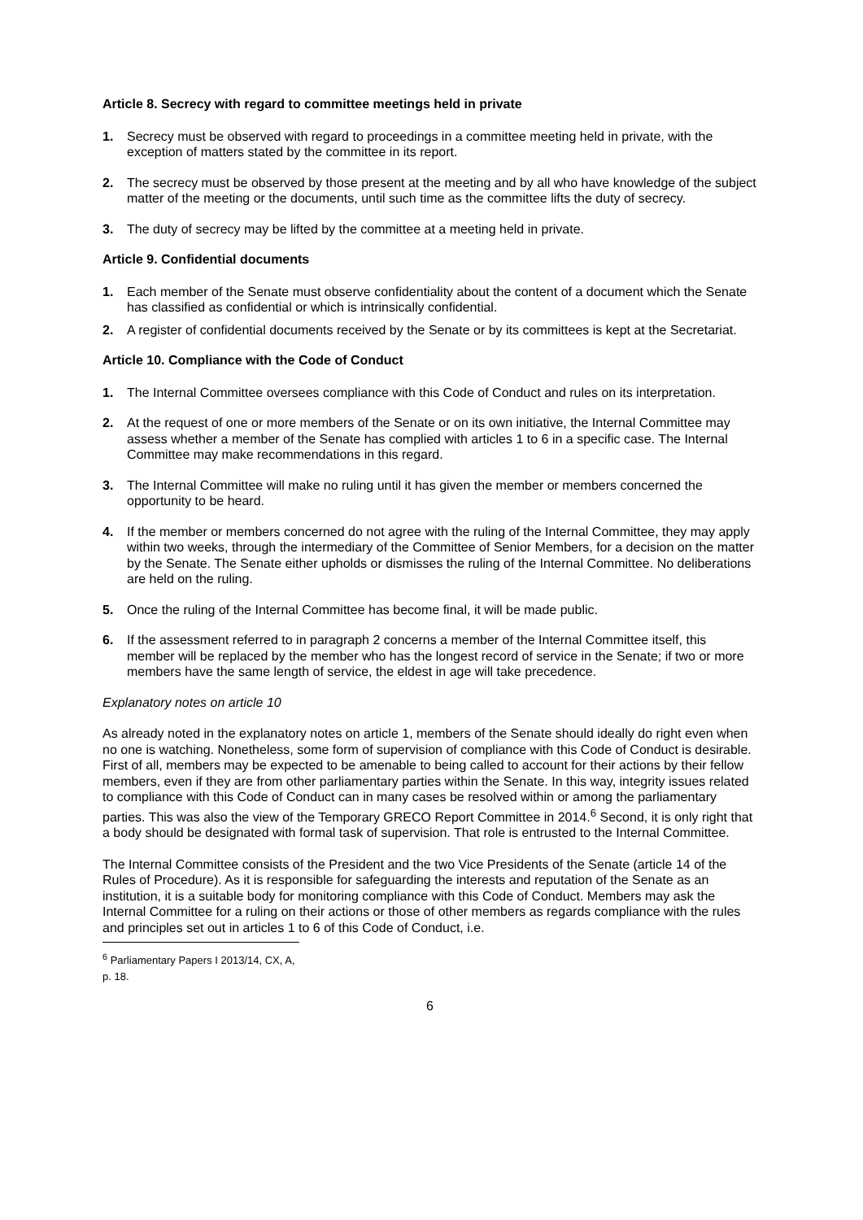Article 8. Secrecy with regard to committee meetings held in private
1. Secrecy must be observed with regard to proceedings in a committee meeting held in private, with the exception of matters stated by the committee in its report.
2. The secrecy must be observed by those present at the meeting and by all who have knowledge of the subject matter of the meeting or the documents, until such time as the committee lifts the duty of secrecy.
3. The duty of secrecy may be lifted by the committee at a meeting held in private.
Article 9. Confidential documents
1. Each member of the Senate must observe confidentiality about the content of a document which the Senate has classified as confidential or which is intrinsically confidential.
2. A register of confidential documents received by the Senate or by its committees is kept at the Secretariat.
Article 10. Compliance with the Code of Conduct
1. The Internal Committee oversees compliance with this Code of Conduct and rules on its interpretation.
2. At the request of one or more members of the Senate or on its own initiative, the Internal Committee may assess whether a member of the Senate has complied with articles 1 to 6 in a specific case. The Internal Committee may make recommendations in this regard.
3. The Internal Committee will make no ruling until it has given the member or members concerned the opportunity to be heard.
4. If the member or members concerned do not agree with the ruling of the Internal Committee, they may apply within two weeks, through the intermediary of the Committee of Senior Members, for a decision on the matter by the Senate. The Senate either upholds or dismisses the ruling of the Internal Committee. No deliberations are held on the ruling.
5. Once the ruling of the Internal Committee has become final, it will be made public.
6. If the assessment referred to in paragraph 2 concerns a member of the Internal Committee itself, this member will be replaced by the member who has the longest record of service in the Senate; if two or more members have the same length of service, the eldest in age will take precedence.
Explanatory notes on article 10
As already noted in the explanatory notes on article 1, members of the Senate should ideally do right even when no one is watching. Nonetheless, some form of supervision of compliance with this Code of Conduct is desirable. First of all, members may be expected to be amenable to being called to account for their actions by their fellow members, even if they are from other parliamentary parties within the Senate. In this way, integrity issues related to compliance with this Code of Conduct can in many cases be resolved within or among the parliamentary parties. This was also the view of the Temporary GRECO Report Committee in 2014.<sup>6</sup> Second, it is only right that a body should be designated with formal task of supervision. That role is entrusted to the Internal Committee.
The Internal Committee consists of the President and the two Vice Presidents of the Senate (article 14 of the Rules of Procedure). As it is responsible for safeguarding the interests and reputation of the Senate as an institution, it is a suitable body for monitoring compliance with this Code of Conduct. Members may ask the Internal Committee for a ruling on their actions or those of other members as regards compliance with the rules and principles set out in articles 1 to 6 of this Code of Conduct, i.e.
<sup>6</sup> Parliamentary Papers I 2013/14, CX, A, p. 18.
6